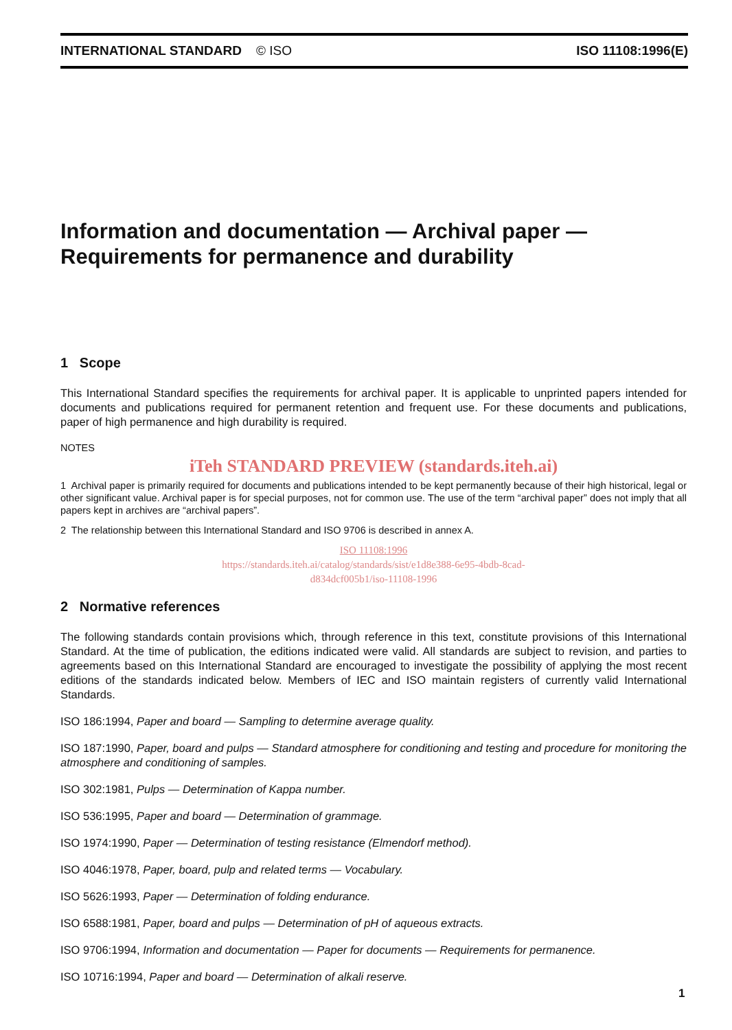INTERNATIONAL STANDARD © ISO ISO 11108:1996(E)
Information and documentation — Archival paper —
Requirements for permanence and durability
1 Scope
This International Standard specifies the requirements for archival paper. It is applicable to unprinted papers intended for documents and publications required for permanent retention and frequent use. For these documents and publications, paper of high permanence and high durability is required.
NOTES
iTeh STANDARD PREVIEW (standards.iteh.ai)
1 Archival paper is primarily required for documents and publications intended to be kept permanently because of their high historical, legal or other significant value. Archival paper is for special purposes, not for common use. The use of the term “archival paper” does not imply that all papers kept in archives are “archival papers”.
2 The relationship between this International Standard and ISO 9706 is described in annex A.
ISO 11108:1996
https://standards.iteh.ai/catalog/standards/sist/e1d8e388-6e95-4bdb-8cad-
d834dcf005b1/iso-11108-1996
2 Normative references
The following standards contain provisions which, through reference in this text, constitute provisions of this International Standard. At the time of publication, the editions indicated were valid. All standards are subject to revision, and parties to agreements based on this International Standard are encouraged to investigate the possibility of applying the most recent editions of the standards indicated below. Members of IEC and ISO maintain registers of currently valid International Standards.
ISO 186:1994, Paper and board — Sampling to determine average quality.
ISO 187:1990, Paper, board and pulps — Standard atmosphere for conditioning and testing and procedure for monitoring the atmosphere and conditioning of samples.
ISO 302:1981, Pulps — Determination of Kappa number.
ISO 536:1995, Paper and board — Determination of grammage.
ISO 1974:1990, Paper — Determination of testing resistance (Elmendorf method).
ISO 4046:1978, Paper, board, pulp and related terms — Vocabulary.
ISO 5626:1993, Paper — Determination of folding endurance.
ISO 6588:1981, Paper, board and pulps — Determination of pH of aqueous extracts.
ISO 9706:1994, Information and documentation — Paper for documents — Requirements for permanence.
ISO 10716:1994, Paper and board — Determination of alkali reserve.
1